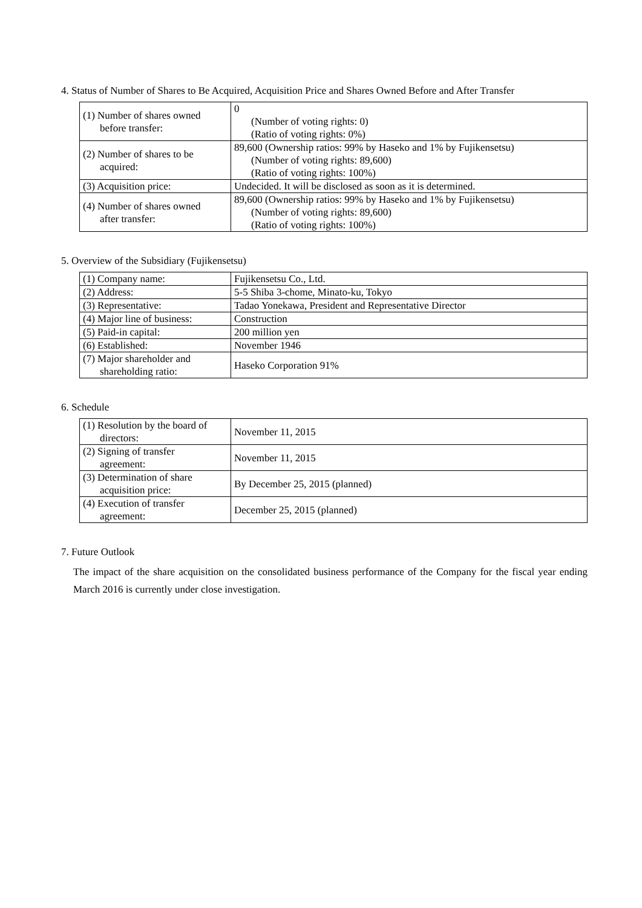4. Status of Number of Shares to Be Acquired, Acquisition Price and Shares Owned Before and After Transfer
| (1) Number of shares owned before transfer: | 0 (Number of voting rights: 0) (Ratio of voting rights: 0%) |
| (2) Number of shares to be acquired: | 89,600 (Ownership ratios: 99% by Haseko and 1% by Fujikensetsu) (Number of voting rights: 89,600) (Ratio of voting rights: 100%) |
| (3) Acquisition price: | Undecided. It will be disclosed as soon as it is determined. |
| (4) Number of shares owned after transfer: | 89,600 (Ownership ratios: 99% by Haseko and 1% by Fujikensetsu) (Number of voting rights: 89,600) (Ratio of voting rights: 100%) |
5. Overview of the Subsidiary (Fujikensetsu)
| (1) Company name: | Fujikensetsu Co., Ltd. |
| (2) Address: | 5-5 Shiba 3-chome, Minato-ku, Tokyo |
| (3) Representative: | Tadao Yonekawa, President and Representative Director |
| (4) Major line of business: | Construction |
| (5) Paid-in capital: | 200 million yen |
| (6) Established: | November 1946 |
| (7) Major shareholder and shareholding ratio: | Haseko Corporation 91% |
6. Schedule
| (1) Resolution by the board of directors: | November 11, 2015 |
| (2) Signing of transfer agreement: | November 11, 2015 |
| (3) Determination of share acquisition price: | By December 25, 2015 (planned) |
| (4) Execution of transfer agreement: | December 25, 2015 (planned) |
7. Future Outlook
The impact of the share acquisition on the consolidated business performance of the Company for the fiscal year ending March 2016 is currently under close investigation.